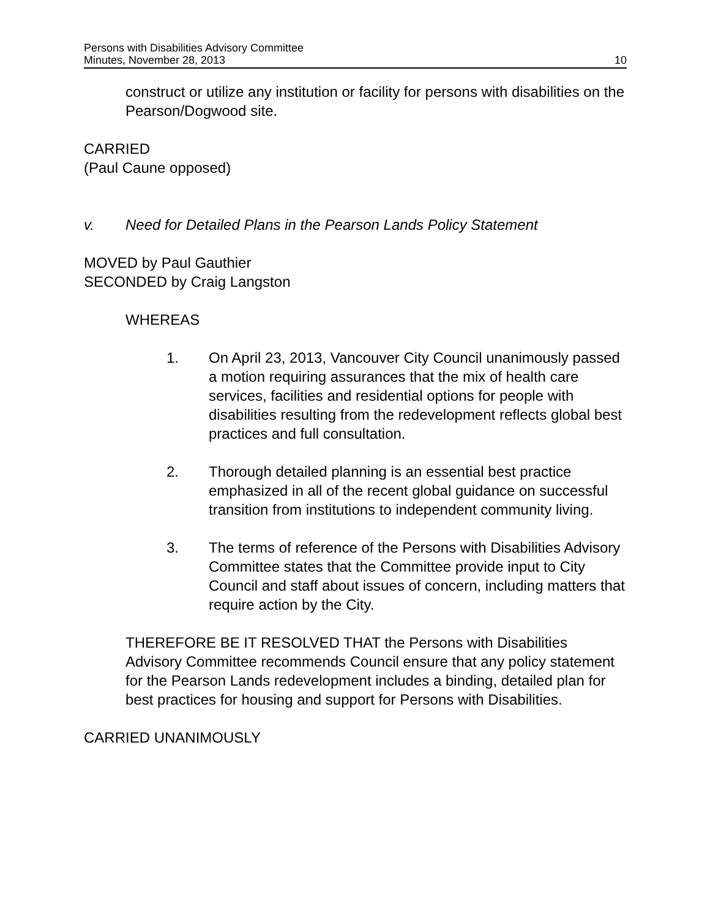Persons with Disabilities Advisory Committee
Minutes, November 28, 2013
10
construct or utilize any institution or facility for persons with disabilities on the Pearson/Dogwood site.
CARRIED
(Paul Caune opposed)
v. Need for Detailed Plans in the Pearson Lands Policy Statement
MOVED by Paul Gauthier
SECONDED by Craig Langston
WHEREAS
1. On April 23, 2013, Vancouver City Council unanimously passed a motion requiring assurances that the mix of health care services, facilities and residential options for people with disabilities resulting from the redevelopment reflects global best practices and full consultation.
2. Thorough detailed planning is an essential best practice emphasized in all of the recent global guidance on successful transition from institutions to independent community living.
3. The terms of reference of the Persons with Disabilities Advisory Committee states that the Committee provide input to City Council and staff about issues of concern, including matters that require action by the City.
THEREFORE BE IT RESOLVED THAT the Persons with Disabilities Advisory Committee recommends Council ensure that any policy statement for the Pearson Lands redevelopment includes a binding, detailed plan for best practices for housing and support for Persons with Disabilities.
CARRIED UNANIMOUSLY